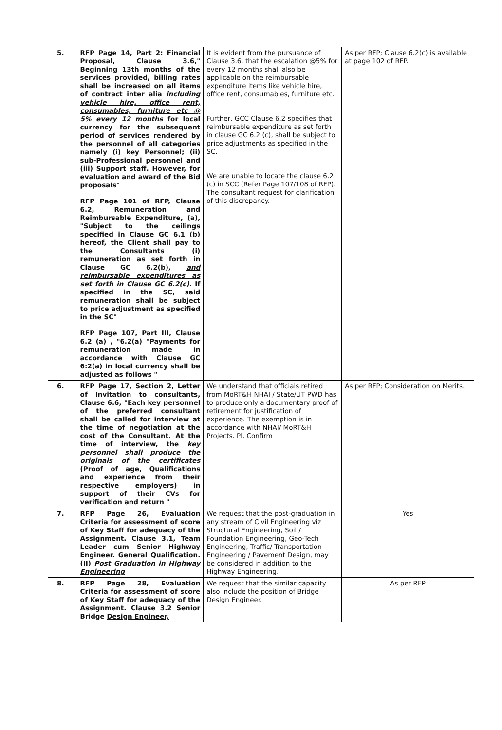| 5. | RFP Page 14, Part 2: Financial Proposal, Clause 3.6," Beginning 13th months of the services provided, billing rates shall be increased on all items of contract inter alia including vehicle hire, office rent, consumables, furniture etc @ 5% every 12 months for local currency for the subsequent period of services rendered by the personnel of all categories namely (i) key Personnel; (ii) sub-Professional personnel and (iii) Support staff. However, for evaluation and award of the Bid proposals" RFP Page 101 of RFP, Clause 6.2, Remuneration and Reimbursable Expenditure, (a), "Subject to the ceilings specified in Clause GC 6.1 (b) hereof, the Client shall pay to the Consultants (i) remuneration as set forth in Clause GC 6.2(b), and reimbursable expenditures as set forth in Clause GC 6.2(c) . If specified in the SC, said remuneration shall be subject to price adjustment as specified in the SC" RFP Page 107, Part III, Clause 6.2 (a) , "6.2(a) "Payments for remuneration made in accordance with Clause GC 6:2(a) in local currency shall be adjusted as follows " | It is evident from the pursuance of Clause 3.6, that the escalation @5% for every 12 months shall also be applicable on the reimbursable expenditure items like vehicle hire, office rent, consumables, furniture etc. Further, GCC Clause 6.2 specifies that reimbursable expenditure as set forth in clause GC 6.2 (c), shall be subject to price adjustments as specified in the SC. We are unable to locate the clause 6.2 (c) in SCC (Refer Page 107/108 of RFP). The consultant request for clarification of this discrepancy. | As per RFP; Clause 6.2(c) is available at page 102 of RFP. |
| 6. | RFP Page 17, Section 2, Letter of Invitation to consultants, Clause 6.6, "Each key personnel of the preferred consultant shall be called for interview at the time of negotiation at the cost of the Consultant. At the time of interview, the key personnel shall produce the originals of the certificates (Proof of age, Qualifications and experience from their respective employers) in support of their CVs for verification and return " | We understand that officials retired from MoRT&H NHAI / State/UT PWD has to produce only a documentary proof of retirement for justification of experience. The exemption is in accordance with NHAI/ MoRT&H Projects. Pl. Confirm | As per RFP; Consideration on Merits. |
| 7. | RFP Page 26, Evaluation Criteria for assessment of score of Key Staff for adequacy of the Assignment. Clause 3.1, Team Leader cum Senior Highway Engineer. General Qualification. (II) Post Graduation in Highway Engineering | We request that the post-graduation in any stream of Civil Engineering viz Structural Engineering, Soil / Foundation Engineering, Geo-Tech Engineering, Traffic/ Transportation Engineering / Pavement Design, may be considered in addition to the Highway Engineering. | Yes |
| 8. | RFP Page 28, Evaluation Criteria for assessment of score of Key Staff for adequacy of the Assignment. Clause 3.2 Senior Bridge Design Engineer, | We request that the similar capacity also include the position of Bridge Design Engineer. | As per RFP |